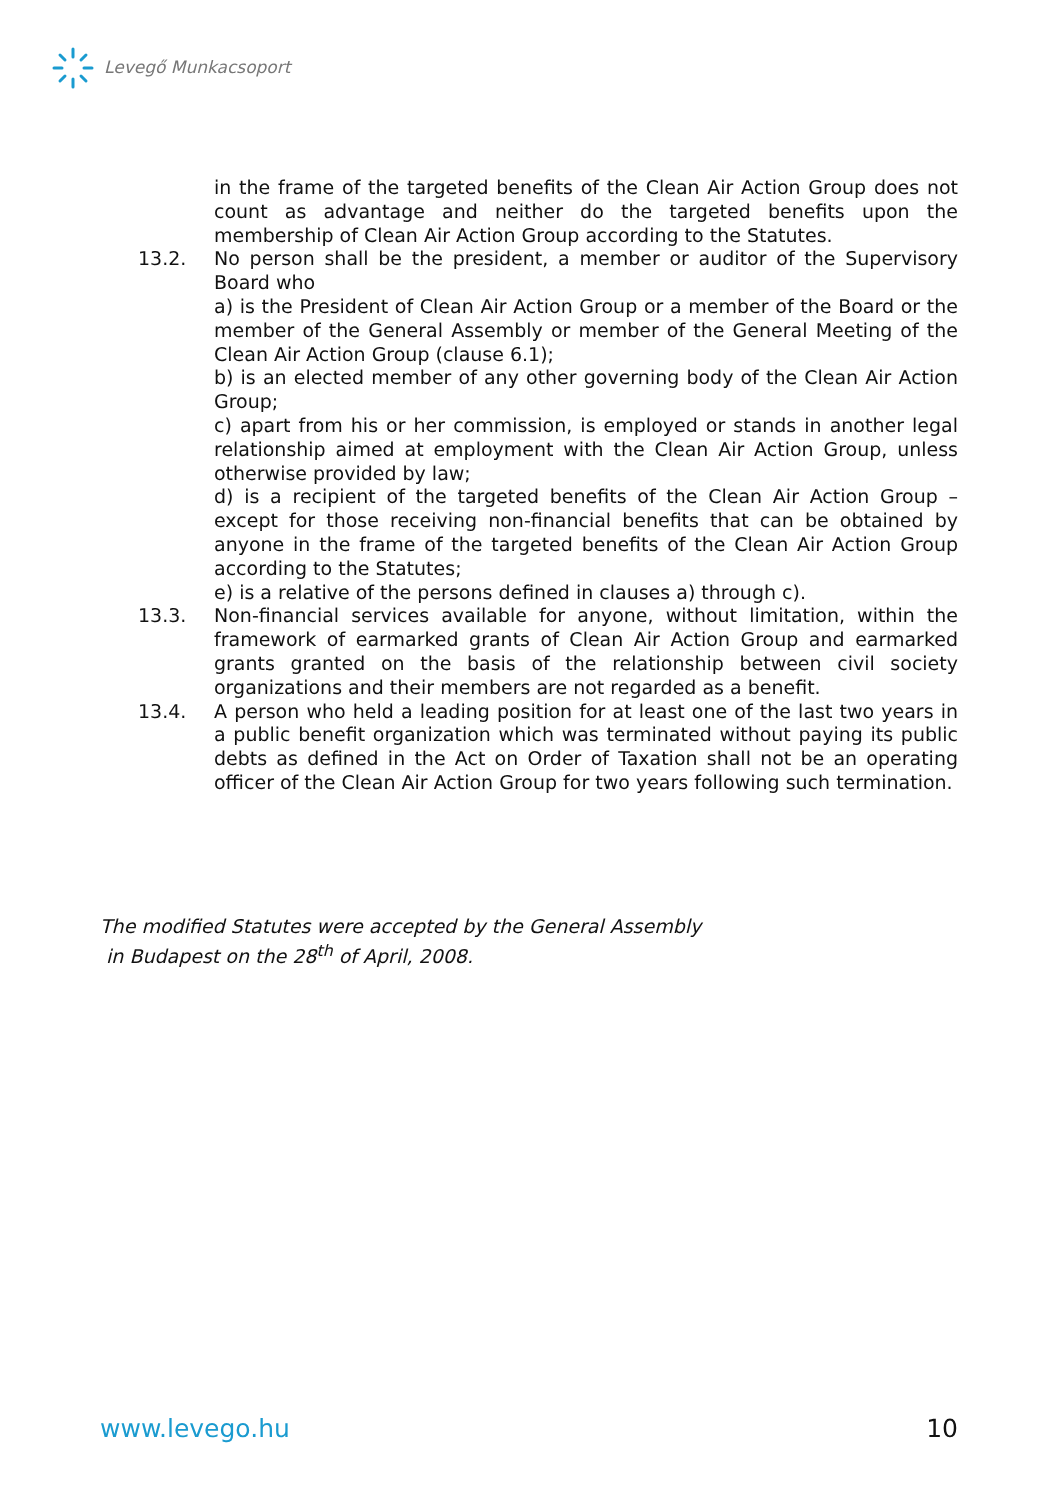Levegő Munkacsoport
in the frame of the targeted benefits of the Clean Air Action Group does not count as advantage and neither do the targeted benefits upon the membership of Clean Air Action Group according to the Statutes.
13.2. No person shall be the president, a member or auditor of the Supervisory Board who
a) is the President of Clean Air Action Group or a member of the Board or the member of the General Assembly or member of the General Meeting of the Clean Air Action Group (clause 6.1);
b) is an elected member of any other governing body of the Clean Air Action Group;
c) apart from his or her commission, is employed or stands in another legal relationship aimed at employment with the Clean Air Action Group, unless otherwise provided by law;
d) is a recipient of the targeted benefits of the Clean Air Action Group – except for those receiving non-financial benefits that can be obtained by anyone in the frame of the targeted benefits of the Clean Air Action Group according to the Statutes;
e) is a relative of the persons defined in clauses a) through c).
13.3. Non-financial services available for anyone, without limitation, within the framework of earmarked grants of Clean Air Action Group and earmarked grants granted on the basis of the relationship between civil society organizations and their members are not regarded as a benefit.
13.4. A person who held a leading position for at least one of the last two years in a public benefit organization which was terminated without paying its public debts as defined in the Act on Order of Taxation shall not be an operating officer of the Clean Air Action Group for two years following such termination.
The modified Statutes were accepted by the General Assembly
in Budapest on the 28<sup>th</sup> of April, 2008.
www.levego.hu 10